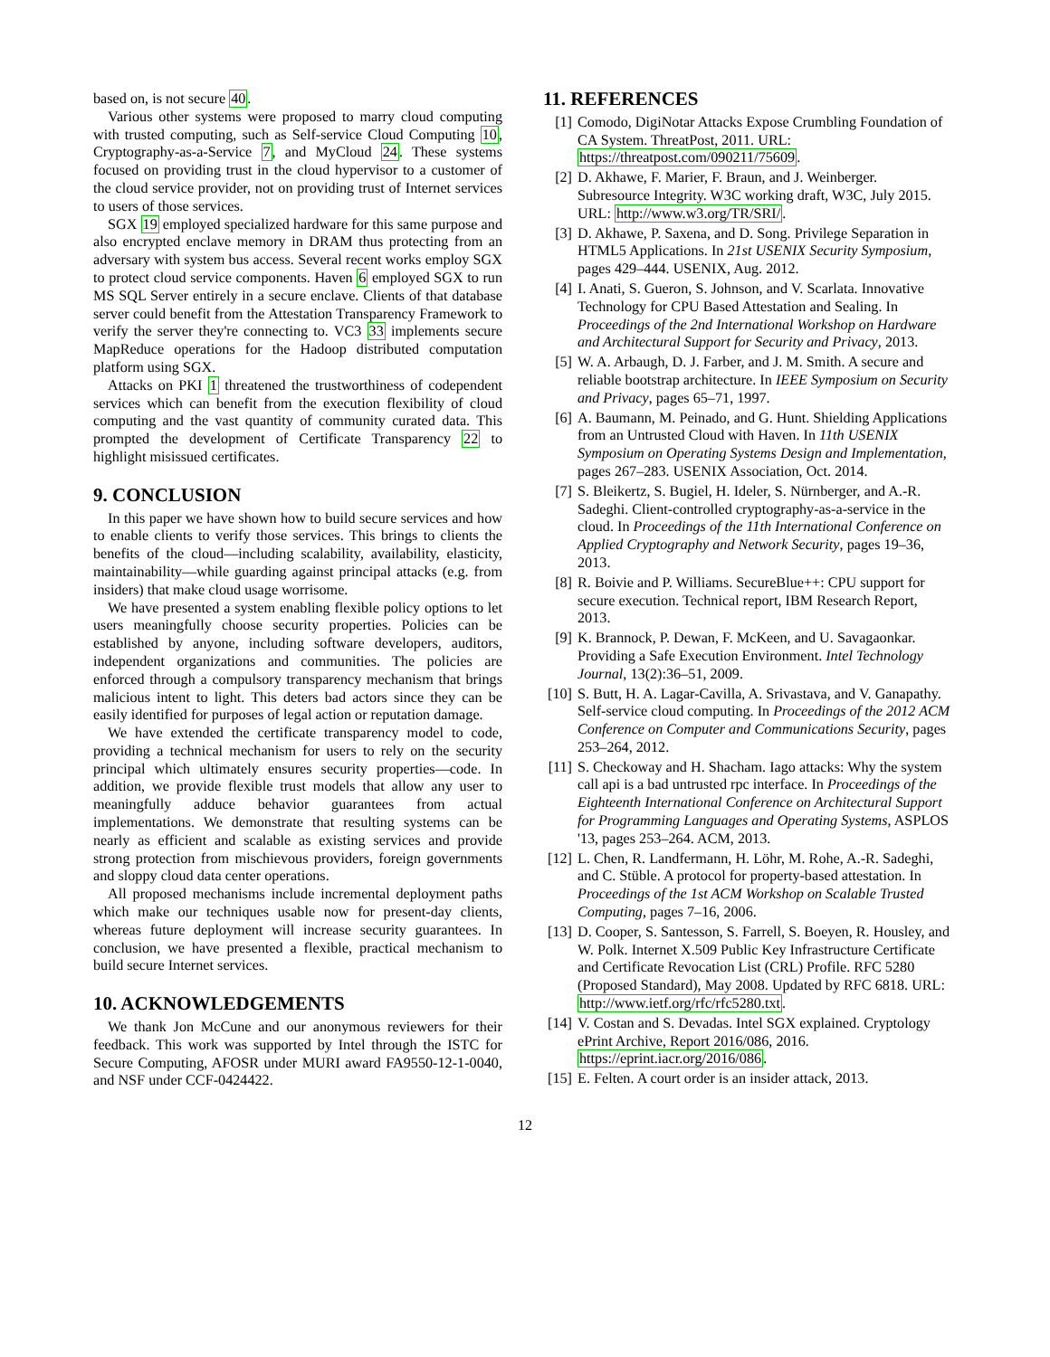based on, is not secure 40.
Various other systems were proposed to marry cloud computing with trusted computing, such as Self-service Cloud Computing 10, Cryptography-as-a-Service 7, and MyCloud 24. These systems focused on providing trust in the cloud hypervisor to a customer of the cloud service provider, not on providing trust of Internet services to users of those services.
SGX 19 employed specialized hardware for this same purpose and also encrypted enclave memory in DRAM thus protecting from an adversary with system bus access. Several recent works employ SGX to protect cloud service components. Haven 6 employed SGX to run MS SQL Server entirely in a secure enclave. Clients of that database server could benefit from the Attestation Transparency Framework to verify the server they're connecting to. VC3 33 implements secure MapReduce operations for the Hadoop distributed computation platform using SGX.
Attacks on PKI 1 threatened the trustworthiness of codependent services which can benefit from the execution flexibility of cloud computing and the vast quantity of community curated data. This prompted the development of Certificate Transparency 22 to highlight misissued certificates.
9. CONCLUSION
In this paper we have shown how to build secure services and how to enable clients to verify those services. This brings to clients the benefits of the cloud—including scalability, availability, elasticity, maintainability—while guarding against principal attacks (e.g. from insiders) that make cloud usage worrisome.
We have presented a system enabling flexible policy options to let users meaningfully choose security properties. Policies can be established by anyone, including software developers, auditors, independent organizations and communities. The policies are enforced through a compulsory transparency mechanism that brings malicious intent to light. This deters bad actors since they can be easily identified for purposes of legal action or reputation damage.
We have extended the certificate transparency model to code, providing a technical mechanism for users to rely on the security principal which ultimately ensures security properties—code. In addition, we provide flexible trust models that allow any user to meaningfully adduce behavior guarantees from actual implementations. We demonstrate that resulting systems can be nearly as efficient and scalable as existing services and provide strong protection from mischievous providers, foreign governments and sloppy cloud data center operations.
All proposed mechanisms include incremental deployment paths which make our techniques usable now for present-day clients, whereas future deployment will increase security guarantees. In conclusion, we have presented a flexible, practical mechanism to build secure Internet services.
10. ACKNOWLEDGEMENTS
We thank Jon McCune and our anonymous reviewers for their feedback. This work was supported by Intel through the ISTC for Secure Computing, AFOSR under MURI award FA9550-12-1-0040, and NSF under CCF-0424422.
11. REFERENCES
[1] Comodo, DigiNotar Attacks Expose Crumbling Foundation of CA System. ThreatPost, 2011. URL: https://threatpost.com/090211/75609.
[2] D. Akhawe, F. Marier, F. Braun, and J. Weinberger. Subresource Integrity. W3C working draft, W3C, July 2015. URL: http://www.w3.org/TR/SRI/.
[3] D. Akhawe, P. Saxena, and D. Song. Privilege Separation in HTML5 Applications. In 21st USENIX Security Symposium, pages 429–444. USENIX, Aug. 2012.
[4] I. Anati, S. Gueron, S. Johnson, and V. Scarlata. Innovative Technology for CPU Based Attestation and Sealing. In Proceedings of the 2nd International Workshop on Hardware and Architectural Support for Security and Privacy, 2013.
[5] W. A. Arbaugh, D. J. Farber, and J. M. Smith. A secure and reliable bootstrap architecture. In IEEE Symposium on Security and Privacy, pages 65–71, 1997.
[6] A. Baumann, M. Peinado, and G. Hunt. Shielding Applications from an Untrusted Cloud with Haven. In 11th USENIX Symposium on Operating Systems Design and Implementation, pages 267–283. USENIX Association, Oct. 2014.
[7] S. Bleikertz, S. Bugiel, H. Ideler, S. Nürnberger, and A.-R. Sadeghi. Client-controlled cryptography-as-a-service in the cloud. In Proceedings of the 11th International Conference on Applied Cryptography and Network Security, pages 19–36, 2013.
[8] R. Boivie and P. Williams. SecureBlue++: CPU support for secure execution. Technical report, IBM Research Report, 2013.
[9] K. Brannock, P. Dewan, F. McKeen, and U. Savagaonkar. Providing a Safe Execution Environment. Intel Technology Journal, 13(2):36–51, 2009.
[10] S. Butt, H. A. Lagar-Cavilla, A. Srivastava, and V. Ganapathy. Self-service cloud computing. In Proceedings of the 2012 ACM Conference on Computer and Communications Security, pages 253–264, 2012.
[11] S. Checkoway and H. Shacham. Iago attacks: Why the system call api is a bad untrusted rpc interface. In Proceedings of the Eighteenth International Conference on Architectural Support for Programming Languages and Operating Systems, ASPLOS '13, pages 253–264. ACM, 2013.
[12] L. Chen, R. Landfermann, H. Löhr, M. Rohe, A.-R. Sadeghi, and C. Stüble. A protocol for property-based attestation. In Proceedings of the 1st ACM Workshop on Scalable Trusted Computing, pages 7–16, 2006.
[13] D. Cooper, S. Santesson, S. Farrell, S. Boeyen, R. Housley, and W. Polk. Internet X.509 Public Key Infrastructure Certificate and Certificate Revocation List (CRL) Profile. RFC 5280 (Proposed Standard), May 2008. Updated by RFC 6818. URL: http://www.ietf.org/rfc/rfc5280.txt.
[14] V. Costan and S. Devadas. Intel SGX explained. Cryptology ePrint Archive, Report 2016/086, 2016. https://eprint.iacr.org/2016/086.
[15] E. Felten. A court order is an insider attack, 2013.
12